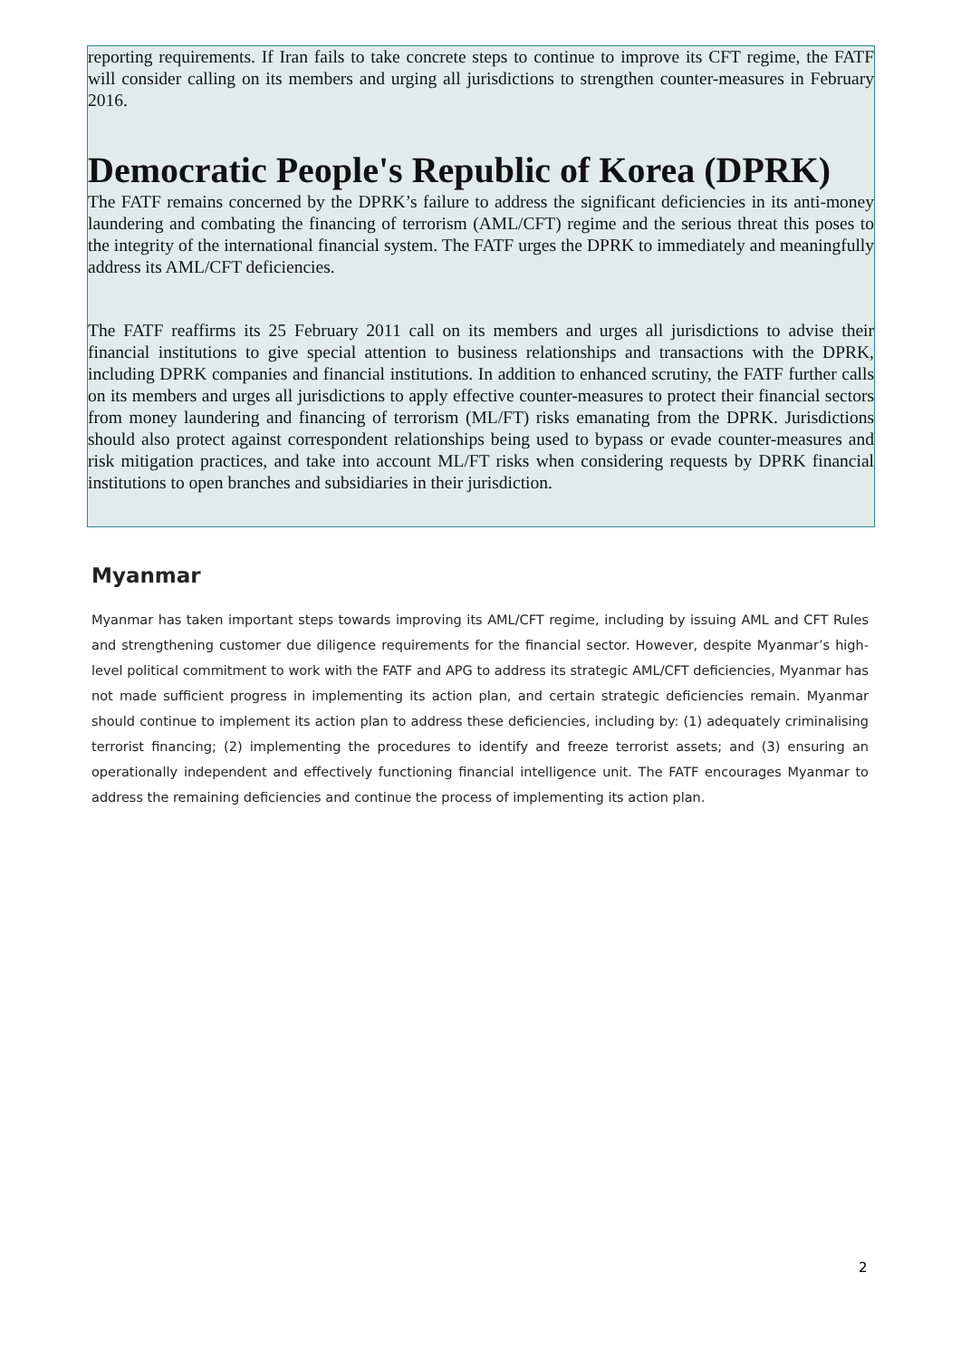reporting requirements. If Iran fails to take concrete steps to continue to improve its CFT regime, the FATF will consider calling on its members and urging all jurisdictions to strengthen counter-measures in February 2016.
Democratic People's Republic of Korea (DPRK)
The FATF remains concerned by the DPRK’s failure to address the significant deficiencies in its anti-money laundering and combating the financing of terrorism (AML/CFT) regime and the serious threat this poses to the integrity of the international financial system. The FATF urges the DPRK to immediately and meaningfully address its AML/CFT deficiencies.
The FATF reaffirms its 25 February 2011 call on its members and urges all jurisdictions to advise their financial institutions to give special attention to business relationships and transactions with the DPRK, including DPRK companies and financial institutions. In addition to enhanced scrutiny, the FATF further calls on its members and urges all jurisdictions to apply effective counter-measures to protect their financial sectors from money laundering and financing of terrorism (ML/FT) risks emanating from the DPRK. Jurisdictions should also protect against correspondent relationships being used to bypass or evade counter-measures and risk mitigation practices, and take into account ML/FT risks when considering requests by DPRK financial institutions to open branches and subsidiaries in their jurisdiction.
Myanmar
Myanmar has taken important steps towards improving its AML/CFT regime, including by issuing AML and CFT Rules and strengthening customer due diligence requirements for the financial sector. However, despite Myanmar’s high-level political commitment to work with the FATF and APG to address its strategic AML/CFT deficiencies, Myanmar has not made sufficient progress in implementing its action plan, and certain strategic deficiencies remain. Myanmar should continue to implement its action plan to address these deficiencies, including by: (1) adequately criminalising terrorist financing; (2) implementing the procedures to identify and freeze terrorist assets; and (3) ensuring an operationally independent and effectively functioning financial intelligence unit. The FATF encourages Myanmar to address the remaining deficiencies and continue the process of implementing its action plan.
2